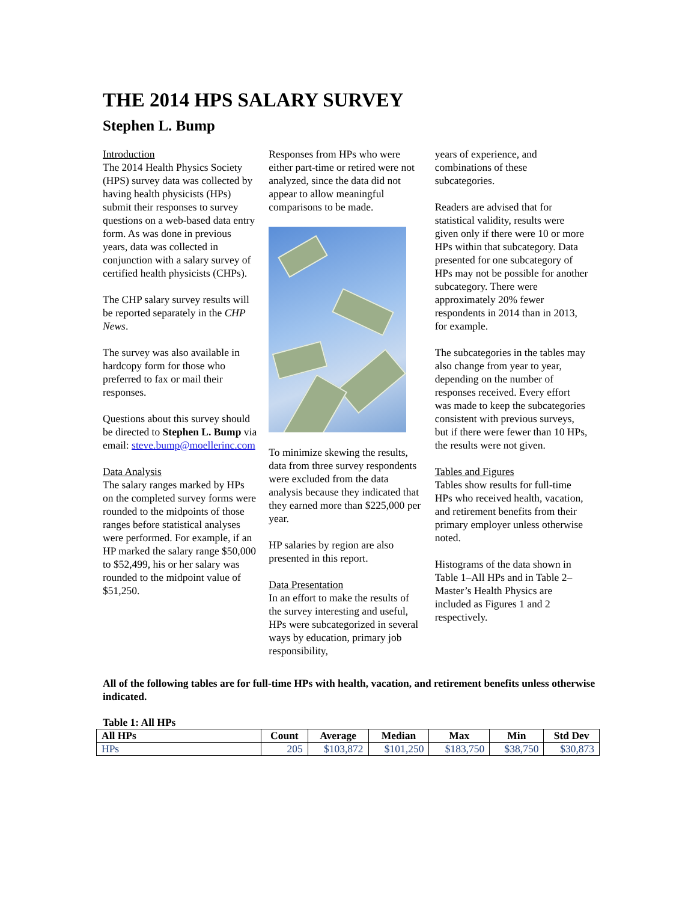THE 2014 HPS SALARY SURVEY
Stephen L. Bump
Introduction
The 2014 Health Physics Society (HPS) survey data was collected by having health physicists (HPs) submit their responses to survey questions on a web-based data entry form. As was done in previous years, data was collected in conjunction with a salary survey of certified health physicists (CHPs).
The CHP salary survey results will be reported separately in the CHP News.
The survey was also available in hardcopy form for those who preferred to fax or mail their responses.
Questions about this survey should be directed to Stephen L. Bump via email: steve.bump@moellerinc.com
Data Analysis
The salary ranges marked by HPs on the completed survey forms were rounded to the midpoints of those ranges before statistical analyses were performed. For example, if an HP marked the salary range $50,000 to $52,499, his or her salary was rounded to the midpoint value of $51,250.
Responses from HPs who were either part-time or retired were not analyzed, since the data did not appear to allow meaningful comparisons to be made.
To minimize skewing the results, data from three survey respondents were excluded from the data analysis because they indicated that they earned more than $225,000 per year.
HP salaries by region are also presented in this report.
Data Presentation
In an effort to make the results of the survey interesting and useful, HPs were subcategorized in several ways by education, primary job responsibility,
years of experience, and combinations of these subcategories.
Readers are advised that for statistical validity, results were given only if there were 10 or more HPs within that subcategory. Data presented for one subcategory of HPs may not be possible for another subcategory. There were approximately 20% fewer respondents in 2014 than in 2013, for example.
The subcategories in the tables may also change from year to year, depending on the number of responses received. Every effort was made to keep the subcategories consistent with previous surveys, but if there were fewer than 10 HPs, the results were not given.
Tables and Figures
Tables show results for full-time HPs who received health, vacation, and retirement benefits from their primary employer unless otherwise noted.
Histograms of the data shown in Table 1–All HPs and in Table 2–Master’s Health Physics are included as Figures 1 and 2 respectively.
All of the following tables are for full-time HPs with health, vacation, and retirement benefits unless otherwise indicated.
Table 1: All HPs
| All HPs | Count | Average | Median | Max | Min | Std Dev |
| --- | --- | --- | --- | --- | --- | --- |
| HPs | 205 | $103,872 | $101,250 | $183,750 | $38,750 | $30,873 |